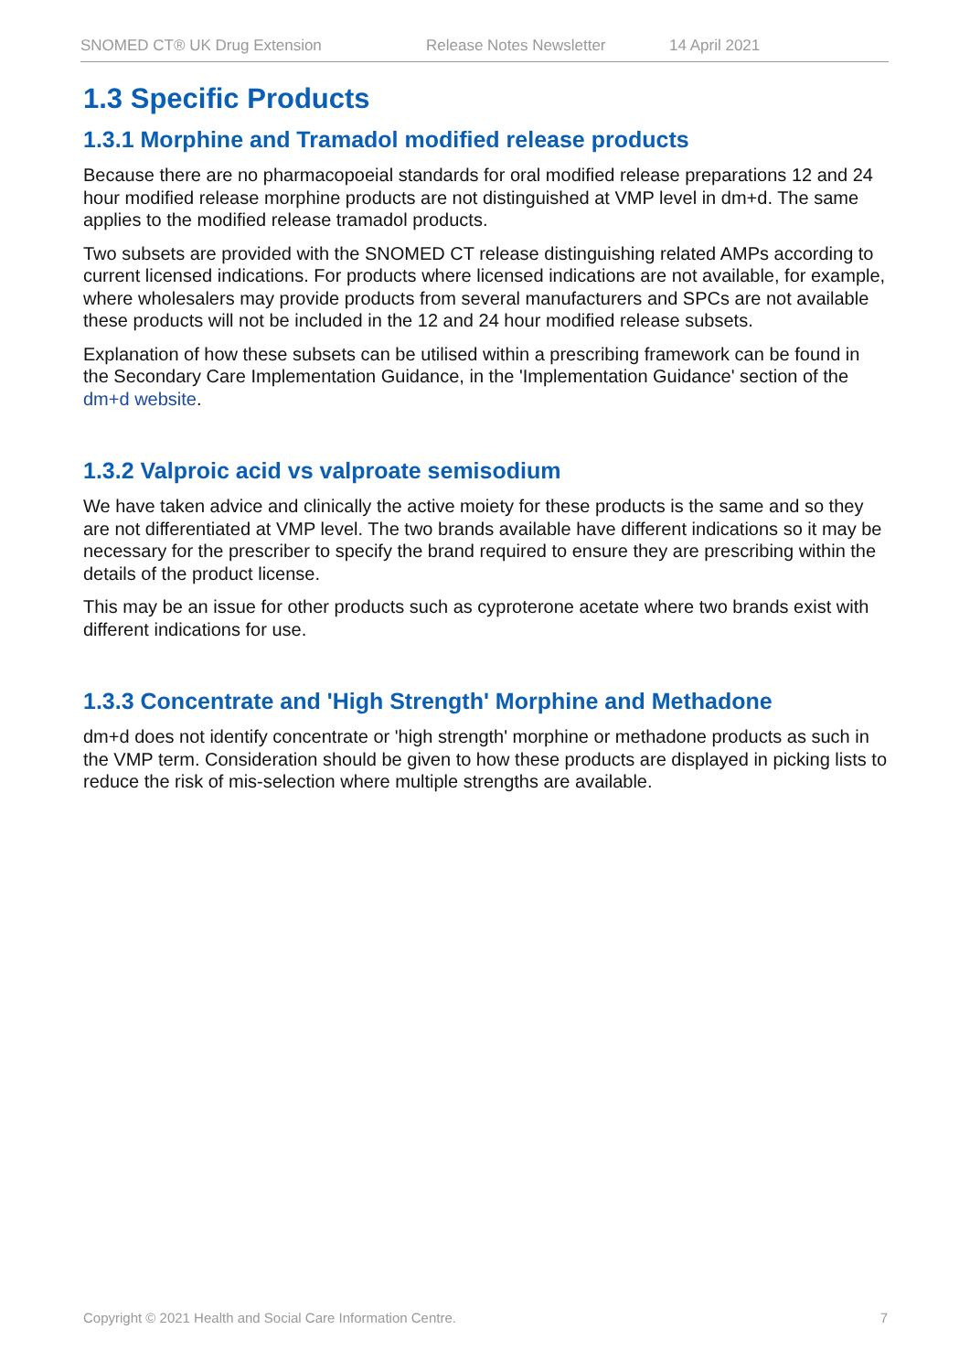SNOMED CT® UK Drug Extension Release Notes Newsletter 14 April 2021
1.3 Specific Products
1.3.1 Morphine and Tramadol modified release products
Because there are no pharmacopoeial standards for oral modified release preparations 12 and 24 hour modified release morphine products are not distinguished at VMP level in dm+d. The same applies to the modified release tramadol products.
Two subsets are provided with the SNOMED CT release distinguishing related AMPs according to current licensed indications. For products where licensed indications are not available, for example, where wholesalers may provide products from several manufacturers and SPCs are not available these products will not be included in the 12 and 24 hour modified release subsets.
Explanation of how these subsets can be utilised within a prescribing framework can be found in the Secondary Care Implementation Guidance, in the 'Implementation Guidance' section of the dm+d website.
1.3.2 Valproic acid vs valproate semisodium
We have taken advice and clinically the active moiety for these products is the same and so they are not differentiated at VMP level. The two brands available have different indications so it may be necessary for the prescriber to specify the brand required to ensure they are prescribing within the details of the product license.
This may be an issue for other products such as cyproterone acetate where two brands exist with different indications for use.
1.3.3 Concentrate and 'High Strength' Morphine and Methadone
dm+d does not identify concentrate or 'high strength' morphine or methadone products as such in the VMP term. Consideration should be given to how these products are displayed in picking lists to reduce the risk of mis-selection where multiple strengths are available.
Copyright © 2021 Health and Social Care Information Centre. 7